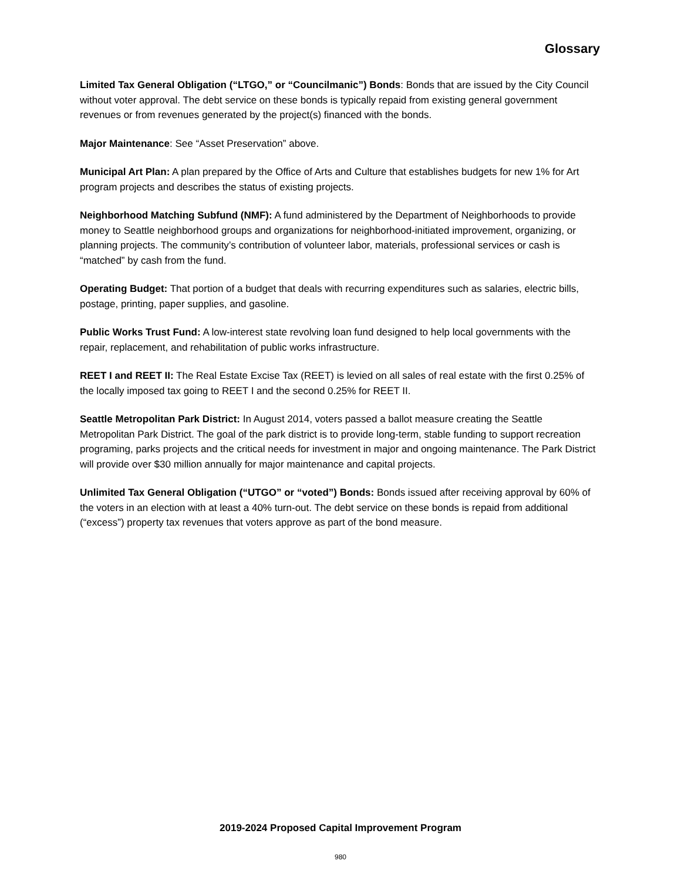Glossary
Limited Tax General Obligation (“LTGO,” or “Councilmanic”) Bonds: Bonds that are issued by the City Council without voter approval. The debt service on these bonds is typically repaid from existing general government revenues or from revenues generated by the project(s) financed with the bonds.
Major Maintenance: See “Asset Preservation” above.
Municipal Art Plan: A plan prepared by the Office of Arts and Culture that establishes budgets for new 1% for Art program projects and describes the status of existing projects.
Neighborhood Matching Subfund (NMF): A fund administered by the Department of Neighborhoods to provide money to Seattle neighborhood groups and organizations for neighborhood-initiated improvement, organizing, or planning projects. The community’s contribution of volunteer labor, materials, professional services or cash is “matched” by cash from the fund.
Operating Budget: That portion of a budget that deals with recurring expenditures such as salaries, electric bills, postage, printing, paper supplies, and gasoline.
Public Works Trust Fund: A low-interest state revolving loan fund designed to help local governments with the repair, replacement, and rehabilitation of public works infrastructure.
REET I and REET II: The Real Estate Excise Tax (REET) is levied on all sales of real estate with the first 0.25% of the locally imposed tax going to REET I and the second 0.25% for REET II.
Seattle Metropolitan Park District: In August 2014, voters passed a ballot measure creating the Seattle Metropolitan Park District. The goal of the park district is to provide long-term, stable funding to support recreation programing, parks projects and the critical needs for investment in major and ongoing maintenance. The Park District will provide over $30 million annually for major maintenance and capital projects.
Unlimited Tax General Obligation (“UTGO” or “voted”) Bonds: Bonds issued after receiving approval by 60% of the voters in an election with at least a 40% turn-out. The debt service on these bonds is repaid from additional (“excess”) property tax revenues that voters approve as part of the bond measure.
2019-2024 Proposed Capital Improvement Program
980